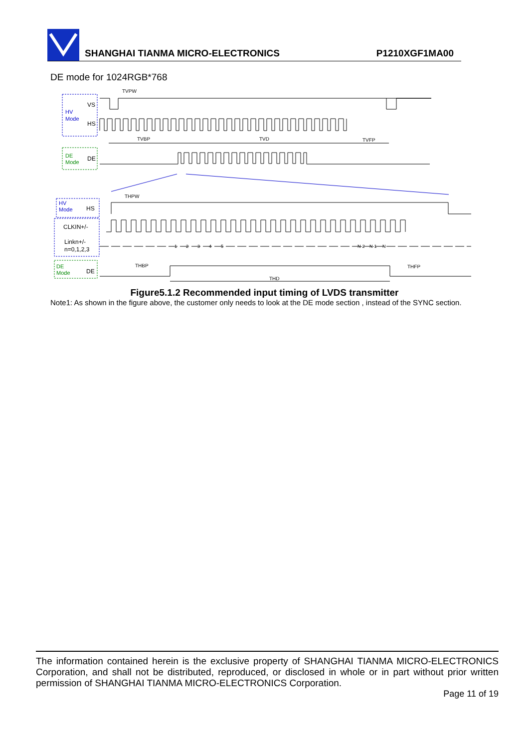SHANGHAI TIANMA MICRO-ELECTRONICS
P1210XGF1MA00
DE mode for 1024RGB*768
VS
HV
Mode
HS
TVPW
TVBP
TVD
TVFP
DE
Mode
DE
HV
Mode
HS
THPW
CLKIN+/-
Linkn+/-
n=0,1,2,3
1
2
3
4
5
N-2
N-1
N
DE
Mode
DE
THBP
THFP
THD
Figure5.1.2 Recommended input timing of LVDS transmitter
Note1: As shown in the figure above, the customer only needs to look at the DE mode section , instead of the SYNC section.
The information contained herein is the exclusive property of SHANGHAI TIANMA MICRO-ELECTRONICS Corporation, and shall not be distributed, reproduced, or disclosed in whole or in part without prior written permission of SHANGHAI TIANMA MICRO-ELECTRONICS Corporation.
Page 11 of 19